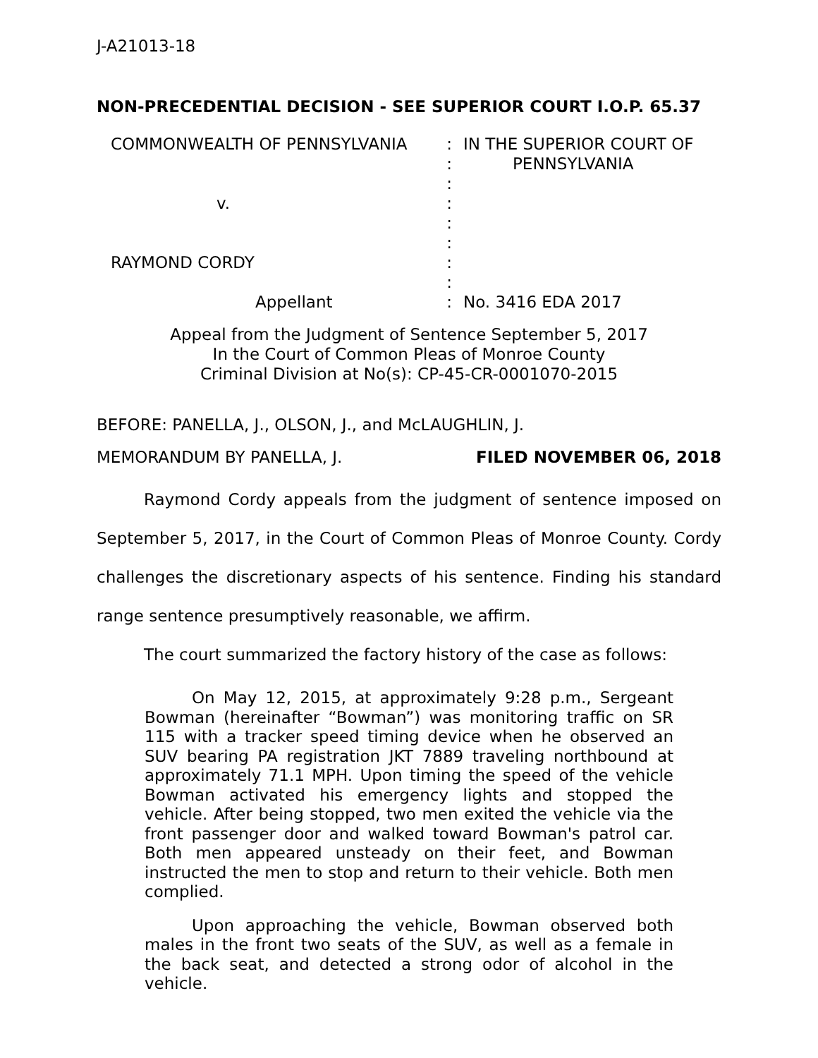J-A21013-18
NON-PRECEDENTIAL DECISION - SEE SUPERIOR COURT I.O.P. 65.37
COMMONWEALTH OF PENNSYLVANIA
v.
RAYMOND CORDY
Appellant
:
:
:
:
:
:
:
:
:
IN THE SUPERIOR COURT OF
PENNSYLVANIA
No. 3416 EDA 2017
Appeal from the Judgment of Sentence September 5, 2017
In the Court of Common Pleas of Monroe County
Criminal Division at No(s): CP-45-CR-0001070-2015
BEFORE: PANELLA, J., OLSON, J., and McLAUGHLIN, J.
MEMORANDUM BY PANELLA, J. FILED NOVEMBER 06, 2018
Raymond Cordy appeals from the judgment of sentence imposed on September 5, 2017, in the Court of Common Pleas of Monroe County. Cordy challenges the discretionary aspects of his sentence. Finding his standard range sentence presumptively reasonable, we affirm.
The court summarized the factory history of the case as follows:
On May 12, 2015, at approximately 9:28 p.m., Sergeant Bowman (hereinafter “Bowman”) was monitoring traffic on SR 115 with a tracker speed timing device when he observed an SUV bearing PA registration JKT 7889 traveling northbound at approximately 71.1 MPH. Upon timing the speed of the vehicle Bowman activated his emergency lights and stopped the vehicle. After being stopped, two men exited the vehicle via the front passenger door and walked toward Bowman's patrol car. Both men appeared unsteady on their feet, and Bowman instructed the men to stop and return to their vehicle. Both men complied.
Upon approaching the vehicle, Bowman observed both males in the front two seats of the SUV, as well as a female in the back seat, and detected a strong odor of alcohol in the vehicle.